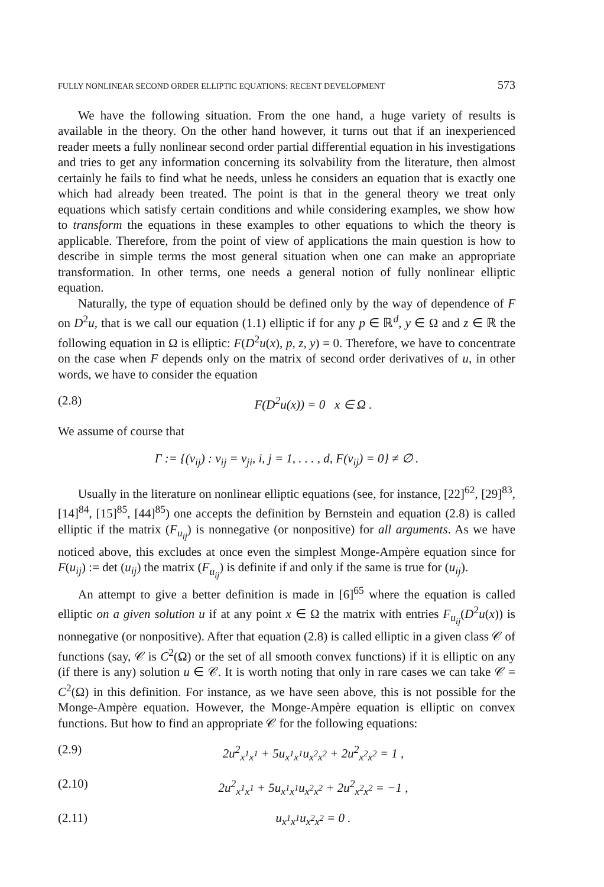FULLY NONLINEAR SECOND ORDER ELLIPTIC EQUATIONS: RECENT DEVELOPMENT 573
We have the following situation. From the one hand, a huge variety of results is available in the theory. On the other hand however, it turns out that if an inexperienced reader meets a fully nonlinear second order partial differential equation in his investigations and tries to get any information concerning its solvability from the literature, then almost certainly he fails to find what he needs, unless he considers an equation that is exactly one which had already been treated. The point is that in the general theory we treat only equations which satisfy certain conditions and while considering examples, we show how to transform the equations in these examples to other equations to which the theory is applicable. Therefore, from the point of view of applications the main question is how to describe in simple terms the most general situation when one can make an appropriate transformation. In other terms, one needs a general notion of fully nonlinear elliptic equation.
Naturally, the type of equation should be defined only by the way of dependence of F on D<sup>2</sup>u, that is we call our equation (1.1) elliptic if for any p ∈ ℝ<sup>d</sup>, y ∈ Ω and z ∈ ℝ the following equation in Ω is elliptic: F(D<sup>2</sup>u(x), p, z, y) = 0. Therefore, we have to concentrate on the case when F depends only on the matrix of second order derivatives of u, in other words, we have to consider the equation
(2.8) F(D<sup>2</sup>u(x)) = 0 x ∈ Ω .
We assume of course that
Γ := {(v<sub>ij</sub>) : v<sub>ij</sub> = v<sub>ji</sub>, i, j = 1, . . . , d, F(v<sub>ij</sub>) = 0} ≠ ∅ .
Usually in the literature on nonlinear elliptic equations (see, for instance, [22]<sup>62</sup>, [29]<sup>83</sup>, [14]<sup>84</sup>, [15]<sup>85</sup>, [44]<sup>85</sup>) one accepts the definition by Bernstein and equation (2.8) is called elliptic if the matrix (F<sub>u<sub>ij</sub></sub>) is nonnegative (or nonpositive) for all arguments. As we have noticed above, this excludes at once even the simplest Monge-Ampère equation since for F(u<sub>ij</sub>) := det (u<sub>ij</sub>) the matrix (F<sub>u<sub>ij</sub></sub>) is definite if and only if the same is true for (u<sub>ij</sub>).
An attempt to give a better definition is made in [6]<sup>65</sup> where the equation is called elliptic on a given solution u if at any point x ∈ Ω the matrix with entries F<sub>u<sub>ij</sub></sub>(D<sup>2</sup>u(x)) is nonnegative (or nonpositive). After that equation (2.8) is called elliptic in a given class 𝒞 of functions (say, 𝒞 is C<sup>2</sup>(Ω) or the set of all smooth convex functions) if it is elliptic on any (if there is any) solution u ∈ 𝒞. It is worth noting that only in rare cases we can take 𝒞 = C<sup>2</sup>(Ω) in this definition. For instance, as we have seen above, this is not possible for the Monge-Ampère equation. However, the Monge-Ampère equation is elliptic on convex functions. But how to find an appropriate 𝒞 for the following equations:
(2.9) 2u<sup>2</sup><sub>x<sup>1</sup>x<sup>1</sup></sub> + 5u<sub>x<sup>1</sup>x<sup>1</sup></sub>u<sub>x<sup>2</sup>x<sup>2</sup></sub> + 2u<sup>2</sup><sub>x<sup>2</sup>x<sup>2</sup></sub> = 1 ,
(2.10) 2u<sup>2</sup><sub>x<sup>1</sup>x<sup>1</sup></sub> + 5u<sub>x<sup>1</sup>x<sup>1</sup></sub>u<sub>x<sup>2</sup>x<sup>2</sup></sub> + 2u<sup>2</sup><sub>x<sup>2</sup>x<sup>2</sup></sub> = −1 ,
(2.11) u<sub>x<sup>1</sup>x<sup>1</sup></sub>u<sub>x<sup>2</sup>x<sup>2</sup></sub> = 0 .